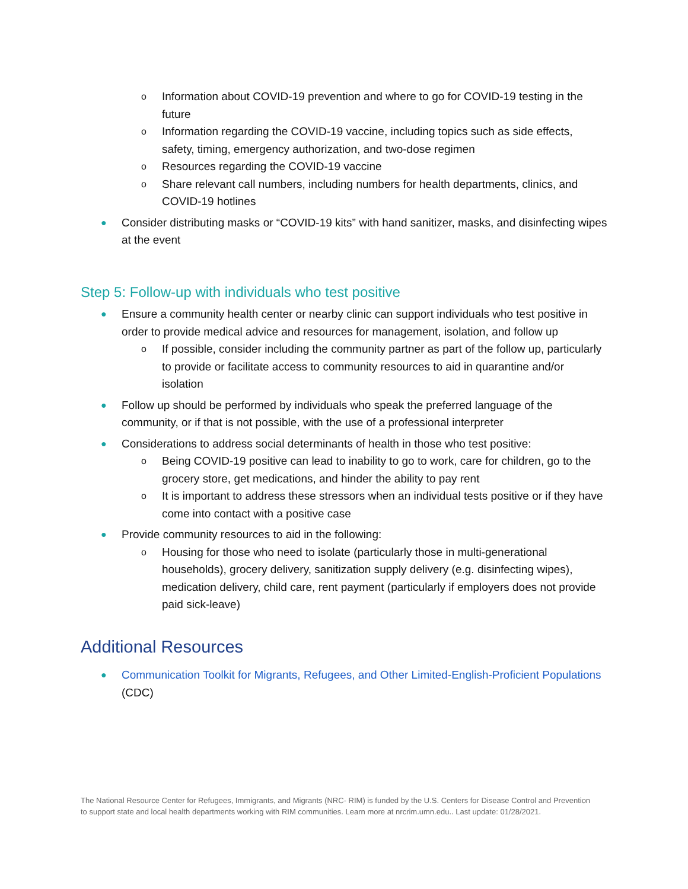o Information about COVID-19 prevention and where to go for COVID-19 testing in the future
o Information regarding the COVID-19 vaccine, including topics such as side effects, safety, timing, emergency authorization, and two-dose regimen
o Resources regarding the COVID-19 vaccine
o Share relevant call numbers, including numbers for health departments, clinics, and COVID-19 hotlines
● Consider distributing masks or “COVID-19 kits” with hand sanitizer, masks, and disinfecting wipes at the event
Step 5: Follow-up with individuals who test positive
● Ensure a community health center or nearby clinic can support individuals who test positive in order to provide medical advice and resources for management, isolation, and follow up
o If possible, consider including the community partner as part of the follow up, particularly to provide or facilitate access to community resources to aid in quarantine and/or isolation
● Follow up should be performed by individuals who speak the preferred language of the community, or if that is not possible, with the use of a professional interpreter
● Considerations to address social determinants of health in those who test positive:
o Being COVID-19 positive can lead to inability to go to work, care for children, go to the grocery store, get medications, and hinder the ability to pay rent
o It is important to address these stressors when an individual tests positive or if they have come into contact with a positive case
● Provide community resources to aid in the following:
o Housing for those who need to isolate (particularly those in multi-generational households), grocery delivery, sanitization supply delivery (e.g. disinfecting wipes), medication delivery, child care, rent payment (particularly if employers does not provide paid sick-leave)
Additional Resources
● Communication Toolkit for Migrants, Refugees, and Other Limited-English-Proficient Populations (CDC)
The National Resource Center for Refugees, Immigrants, and Migrants (NRC- RIM) is funded by the U.S. Centers for Disease Control and Prevention to support state and local health departments working with RIM communities. Learn more at nrcrim.umn.edu.. Last update: 01/28/2021.